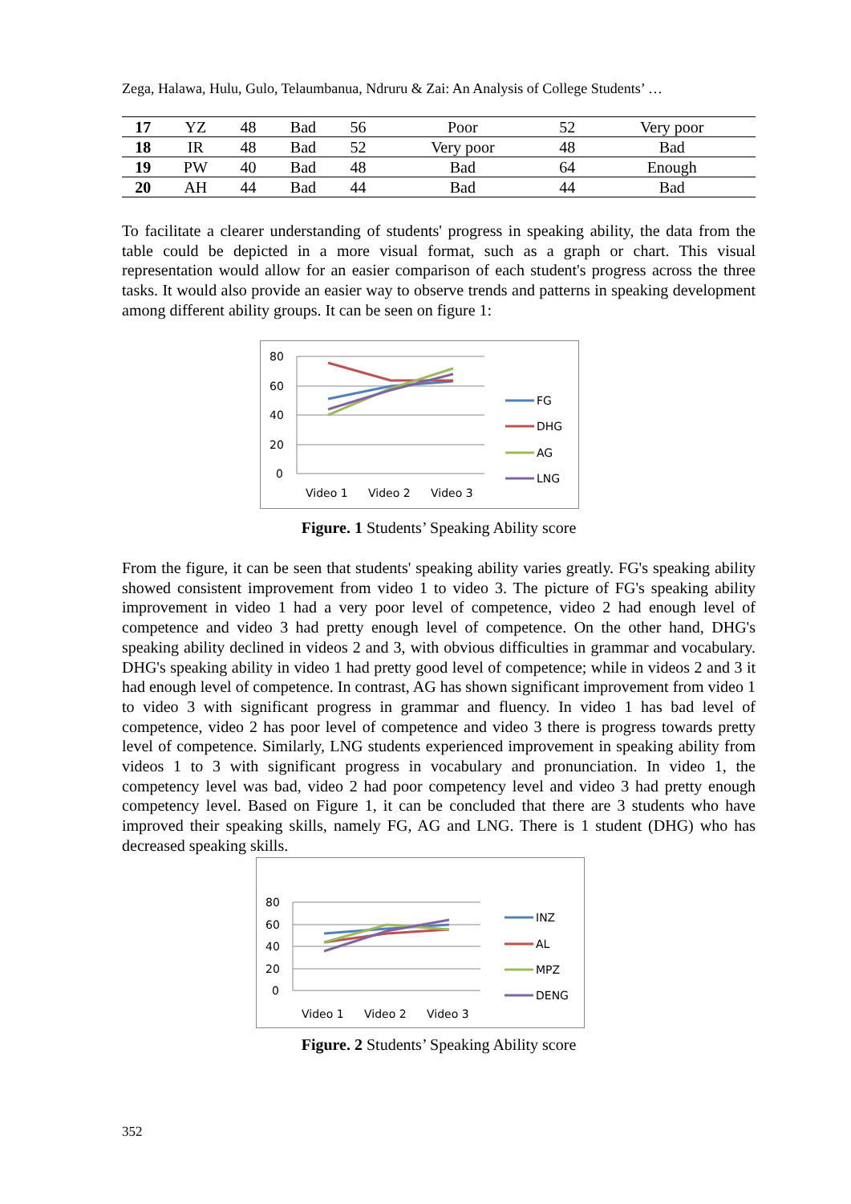Zega, Halawa, Hulu, Gulo, Telaumbanua, Ndruru & Zai: An Analysis of College Students’ …
| 17 | YZ | 48 | Bad | 56 | Poor | 52 | Very poor |
| 18 | IR | 48 | Bad | 52 | Very poor | 48 | Bad |
| 19 | PW | 40 | Bad | 48 | Bad | 64 | Enough |
| 20 | AH | 44 | Bad | 44 | Bad | 44 | Bad |
To facilitate a clearer understanding of students' progress in speaking ability, the data from the table could be depicted in a more visual format, such as a graph or chart. This visual representation would allow for an easier comparison of each student's progress across the three tasks. It would also provide an easier way to observe trends and patterns in speaking development among different ability groups. It can be seen on figure 1:
80
60
40
20
0
Video 1
Video 2
Video 3
FG
DHG
AG
LNG
Figure. 1 Students’ Speaking Ability score
From the figure, it can be seen that students' speaking ability varies greatly. FG's speaking ability showed consistent improvement from video 1 to video 3. The picture of FG's speaking ability improvement in video 1 had a very poor level of competence, video 2 had enough level of competence and video 3 had pretty enough level of competence. On the other hand, DHG's speaking ability declined in videos 2 and 3, with obvious difficulties in grammar and vocabulary. DHG's speaking ability in video 1 had pretty good level of competence; while in videos 2 and 3 it had enough level of competence. In contrast, AG has shown significant improvement from video 1 to video 3 with significant progress in grammar and fluency. In video 1 has bad level of competence, video 2 has poor level of competence and video 3 there is progress towards pretty level of competence. Similarly, LNG students experienced improvement in speaking ability from videos 1 to 3 with significant progress in vocabulary and pronunciation. In video 1, the competency level was bad, video 2 had poor competency level and video 3 had pretty enough competency level. Based on Figure 1, it can be concluded that there are 3 students who have improved their speaking skills, namely FG, AG and LNG. There is 1 student (DHG) who has decreased speaking skills.
80
60
40
20
0
Video 1
Video 2
Video 3
INZ
AL
MPZ
DENG
Figure. 2 Students’ Speaking Ability score
352